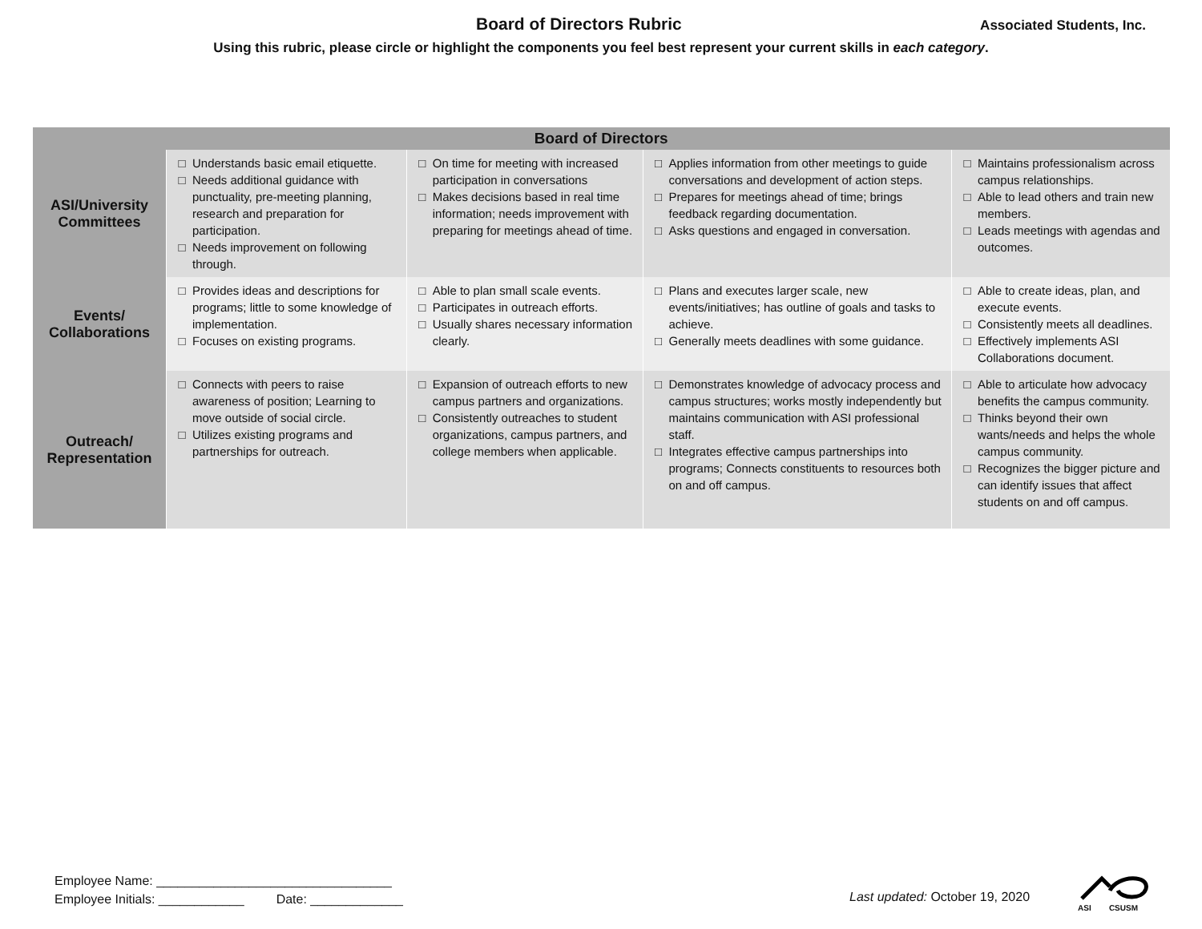Board of Directors Rubric
Associated Students, Inc.
Using this rubric, please circle or highlight the components you feel best represent your current skills in each category.
| Board of Directors | | | | |
| --- | --- | --- | --- | --- |
| ASI/University Committees | Understands basic email etiquette. Needs additional guidance with punctuality, pre-meeting planning, research and preparation for participation. Needs improvement on following through. | On time for meeting with increased participation in conversations Makes decisions based in real time information; needs improvement with preparing for meetings ahead of time. | Applies information from other meetings to guide conversations and development of action steps. Prepares for meetings ahead of time; brings feedback regarding documentation. Asks questions and engaged in conversation. | Maintains professionalism across campus relationships. Able to lead others and train new members. Leads meetings with agendas and outcomes. |
| Events/ Collaborations | Provides ideas and descriptions for programs; little to some knowledge of implementation. Focuses on existing programs. | Able to plan small scale events. Participates in outreach efforts. Usually shares necessary information clearly. | Plans and executes larger scale, new events/initiatives; has outline of goals and tasks to achieve. Generally meets deadlines with some guidance. | Able to create ideas, plan, and execute events. Consistently meets all deadlines. Effectively implements ASI Collaborations document. |
| Outreach/ Representation | Connects with peers to raise awareness of position; Learning to move outside of social circle. Utilizes existing programs and partnerships for outreach. | Expansion of outreach efforts to new campus partners and organizations. Consistently outreaches to student organizations, campus partners, and college members when applicable. | Demonstrates knowledge of advocacy process and campus structures; works mostly independently but maintains communication with ASI professional staff. Integrates effective campus partnerships into programs; Connects constituents to resources both on and off campus. | Able to articulate how advocacy benefits the campus community. Thinks beyond their own wants/needs and helps the whole campus community. Recognizes the bigger picture and can identify issues that affect students on and off campus. |
Employee Name: _________________________________
Employee Initials: ____________ Date: _____________
Last updated: October 19, 2020
ASI CSUSM